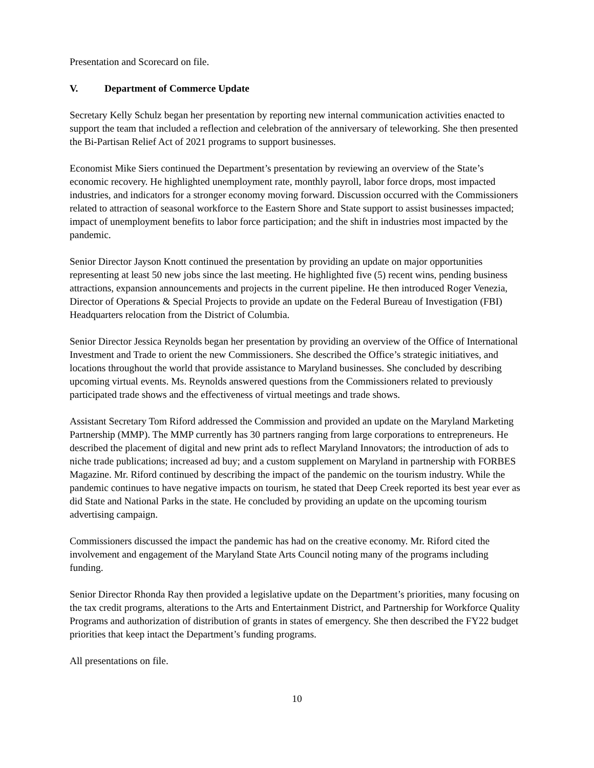Presentation and Scorecard on file.
V. Department of Commerce Update
Secretary Kelly Schulz began her presentation by reporting new internal communication activities enacted to support the team that included a reflection and celebration of the anniversary of teleworking. She then presented the Bi-Partisan Relief Act of 2021 programs to support businesses.
Economist Mike Siers continued the Department’s presentation by reviewing an overview of the State’s economic recovery. He highlighted unemployment rate, monthly payroll, labor force drops, most impacted industries, and indicators for a stronger economy moving forward. Discussion occurred with the Commissioners related to attraction of seasonal workforce to the Eastern Shore and State support to assist businesses impacted; impact of unemployment benefits to labor force participation; and the shift in industries most impacted by the pandemic.
Senior Director Jayson Knott continued the presentation by providing an update on major opportunities representing at least 50 new jobs since the last meeting. He highlighted five (5) recent wins, pending business attractions, expansion announcements and projects in the current pipeline. He then introduced Roger Venezia, Director of Operations & Special Projects to provide an update on the Federal Bureau of Investigation (FBI) Headquarters relocation from the District of Columbia.
Senior Director Jessica Reynolds began her presentation by providing an overview of the Office of International Investment and Trade to orient the new Commissioners. She described the Office’s strategic initiatives, and locations throughout the world that provide assistance to Maryland businesses. She concluded by describing upcoming virtual events. Ms. Reynolds answered questions from the Commissioners related to previously participated trade shows and the effectiveness of virtual meetings and trade shows.
Assistant Secretary Tom Riford addressed the Commission and provided an update on the Maryland Marketing Partnership (MMP). The MMP currently has 30 partners ranging from large corporations to entrepreneurs. He described the placement of digital and new print ads to reflect Maryland Innovators; the introduction of ads to niche trade publications; increased ad buy; and a custom supplement on Maryland in partnership with FORBES Magazine. Mr. Riford continued by describing the impact of the pandemic on the tourism industry. While the pandemic continues to have negative impacts on tourism, he stated that Deep Creek reported its best year ever as did State and National Parks in the state. He concluded by providing an update on the upcoming tourism advertising campaign.
Commissioners discussed the impact the pandemic has had on the creative economy. Mr. Riford cited the involvement and engagement of the Maryland State Arts Council noting many of the programs including funding.
Senior Director Rhonda Ray then provided a legislative update on the Department’s priorities, many focusing on the tax credit programs, alterations to the Arts and Entertainment District, and Partnership for Workforce Quality Programs and authorization of distribution of grants in states of emergency. She then described the FY22 budget priorities that keep intact the Department’s funding programs.
All presentations on file.
10